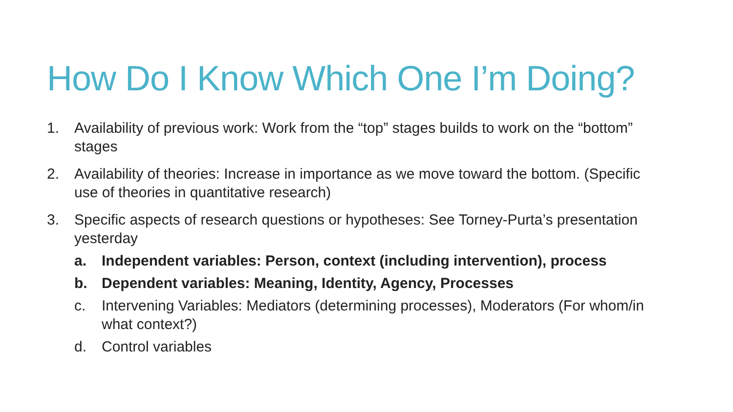How Do I Know Which One I’m Doing?
1. Availability of previous work: Work from the “top” stages builds to work on the “bottom” stages
2. Availability of theories: Increase in importance as we move toward the bottom. (Specific use of theories in quantitative research)
3. Specific aspects of research questions or hypotheses: See Torney-Purta’s presentation yesterday
a. Independent variables: Person, context (including intervention), process
b. Dependent variables: Meaning, Identity, Agency, Processes
c. Intervening Variables: Mediators (determining processes), Moderators (For whom/in what context?)
d. Control variables